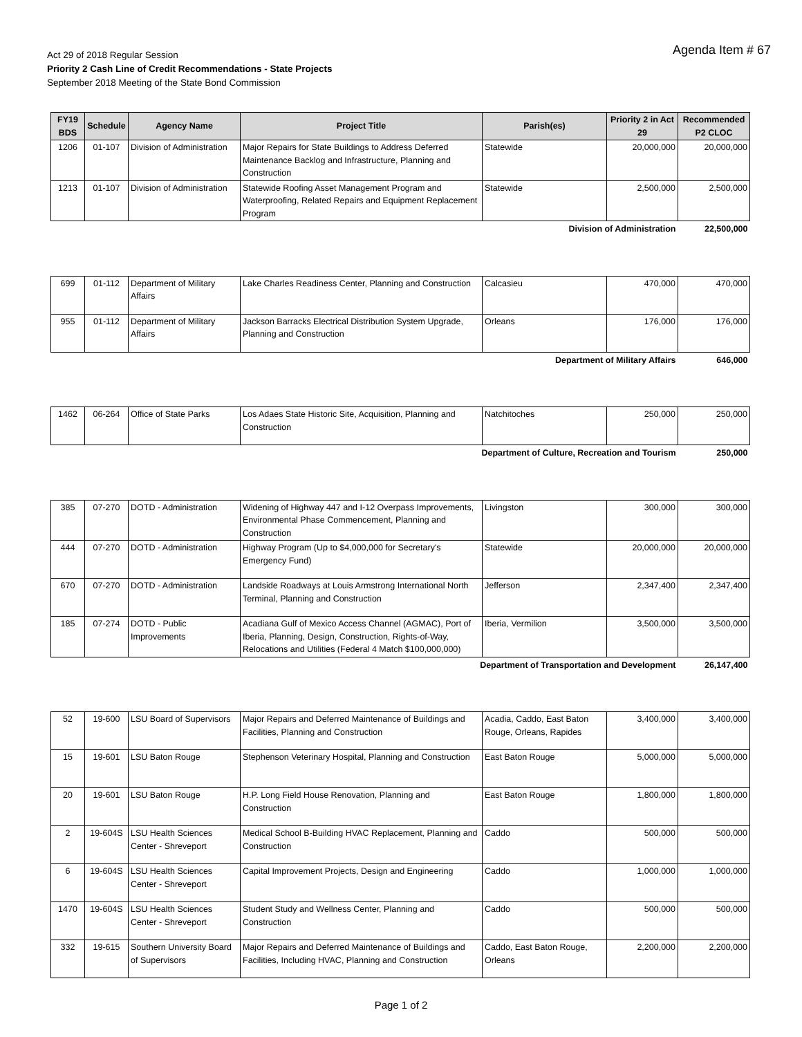Agenda Item # 67
Act 29 of 2018 Regular Session
Priority 2 Cash Line of Credit Recommendations - State Projects
September 2018 Meeting of the State Bond Commission
| FY19 BDS | Schedule | Agency Name | Project Title | Parish(es) | Priority 2 in Act 29 | Recommended P2 CLOC |
| --- | --- | --- | --- | --- | --- | --- |
| 1206 | 01-107 | Division of Administration | Major Repairs for State Buildings to Address Deferred Maintenance Backlog and Infrastructure, Planning and Construction | Statewide | 20,000,000 | 20,000,000 |
| 1213 | 01-107 | Division of Administration | Statewide Roofing Asset Management Program and Waterproofing, Related Repairs and Equipment Replacement Program | Statewide | 2,500,000 | 2,500,000 |
| Division of Administration | | | | | | 22,500,000 |
| 699 | 01-112 | Department of Military Affairs | Lake Charles Readiness Center, Planning and Construction | Calcasieu | 470,000 | 470,000 |
| 955 | 01-112 | Department of Military Affairs | Jackson Barracks Electrical Distribution System Upgrade, Planning and Construction | Orleans | 176,000 | 176,000 |
| Department of Military Affairs | | | | | | 646,000 |
| 1462 | 06-264 | Office of State Parks | Los Adaes State Historic Site, Acquisition, Planning and Construction | Natchitoches | 250,000 | 250,000 |
| Department of Culture, Recreation and Tourism | | | | | | 250,000 |
| 385 | 07-270 | DOTD - Administration | Widening of Highway 447 and I-12 Overpass Improvements, Environmental Phase Commencement, Planning and Construction | Livingston | 300,000 | 300,000 |
| 444 | 07-270 | DOTD - Administration | Highway Program (Up to $4,000,000 for Secretary's Emergency Fund) | Statewide | 20,000,000 | 20,000,000 |
| 670 | 07-270 | DOTD - Administration | Landside Roadways at Louis Armstrong International North Terminal, Planning and Construction | Jefferson | 2,347,400 | 2,347,400 |
| 185 | 07-274 | DOTD - Public Improvements | Acadiana Gulf of Mexico Access Channel (AGMAC), Port of Iberia, Planning, Design, Construction, Rights-of-Way, Relocations and Utilities (Federal 4 Match $100,000,000) | Iberia, Vermilion | 3,500,000 | 3,500,000 |
| Department of Transportation and Development | | | | | | 26,147,400 |
| 52 | 19-600 | LSU Board of Supervisors | Major Repairs and Deferred Maintenance of Buildings and Facilities, Planning and Construction | Acadia, Caddo, East Baton Rouge, Orleans, Rapides | 3,400,000 | 3,400,000 |
| 15 | 19-601 | LSU Baton Rouge | Stephenson Veterinary Hospital, Planning and Construction | East Baton Rouge | 5,000,000 | 5,000,000 |
| 20 | 19-601 | LSU Baton Rouge | H.P. Long Field House Renovation, Planning and Construction | East Baton Rouge | 1,800,000 | 1,800,000 |
| 2 | 19-604S | LSU Health Sciences Center - Shreveport | Medical School B-Building HVAC Replacement, Planning and Construction | Caddo | 500,000 | 500,000 |
| 6 | 19-604S | LSU Health Sciences Center - Shreveport | Capital Improvement Projects, Design and Engineering | Caddo | 1,000,000 | 1,000,000 |
| 1470 | 19-604S | LSU Health Sciences Center - Shreveport | Student Study and Wellness Center, Planning and Construction | Caddo | 500,000 | 500,000 |
| 332 | 19-615 | Southern University Board of Supervisors | Major Repairs and Deferred Maintenance of Buildings and Facilities, Including HVAC, Planning and Construction | Caddo, East Baton Rouge, Orleans | 2,200,000 | 2,200,000 |
Page 1 of 2